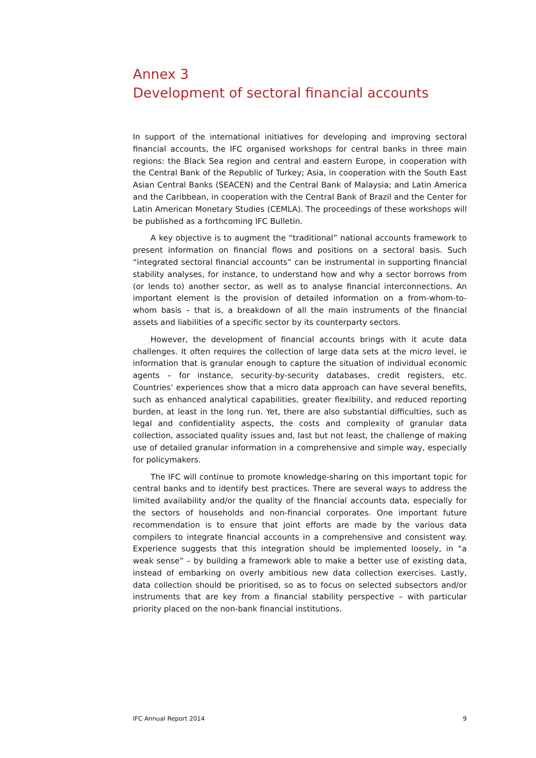Annex 3
Development of sectoral financial accounts
In support of the international initiatives for developing and improving sectoral financial accounts, the IFC organised workshops for central banks in three main regions: the Black Sea region and central and eastern Europe, in cooperation with the Central Bank of the Republic of Turkey; Asia, in cooperation with the South East Asian Central Banks (SEACEN) and the Central Bank of Malaysia; and Latin America and the Caribbean, in cooperation with the Central Bank of Brazil and the Center for Latin American Monetary Studies (CEMLA). The proceedings of these workshops will be published as a forthcoming IFC Bulletin.
A key objective is to augment the “traditional” national accounts framework to present information on financial flows and positions on a sectoral basis. Such “integrated sectoral financial accounts” can be instrumental in supporting financial stability analyses, for instance, to understand how and why a sector borrows from (or lends to) another sector, as well as to analyse financial interconnections. An important element is the provision of detailed information on a from-whom-to-whom basis – that is, a breakdown of all the main instruments of the financial assets and liabilities of a specific sector by its counterparty sectors.
However, the development of financial accounts brings with it acute data challenges. It often requires the collection of large data sets at the micro level, ie information that is granular enough to capture the situation of individual economic agents – for instance, security-by-security databases, credit registers, etc. Countries’ experiences show that a micro data approach can have several benefits, such as enhanced analytical capabilities, greater flexibility, and reduced reporting burden, at least in the long run. Yet, there are also substantial difficulties, such as legal and confidentiality aspects, the costs and complexity of granular data collection, associated quality issues and, last but not least, the challenge of making use of detailed granular information in a comprehensive and simple way, especially for policymakers.
The IFC will continue to promote knowledge-sharing on this important topic for central banks and to identify best practices. There are several ways to address the limited availability and/or the quality of the financial accounts data, especially for the sectors of households and non-financial corporates. One important future recommendation is to ensure that joint efforts are made by the various data compilers to integrate financial accounts in a comprehensive and consistent way. Experience suggests that this integration should be implemented loosely, in “a weak sense” – by building a framework able to make a better use of existing data, instead of embarking on overly ambitious new data collection exercises. Lastly, data collection should be prioritised, so as to focus on selected subsectors and/or instruments that are key from a financial stability perspective – with particular priority placed on the non-bank financial institutions.
IFC Annual Report 2014 9